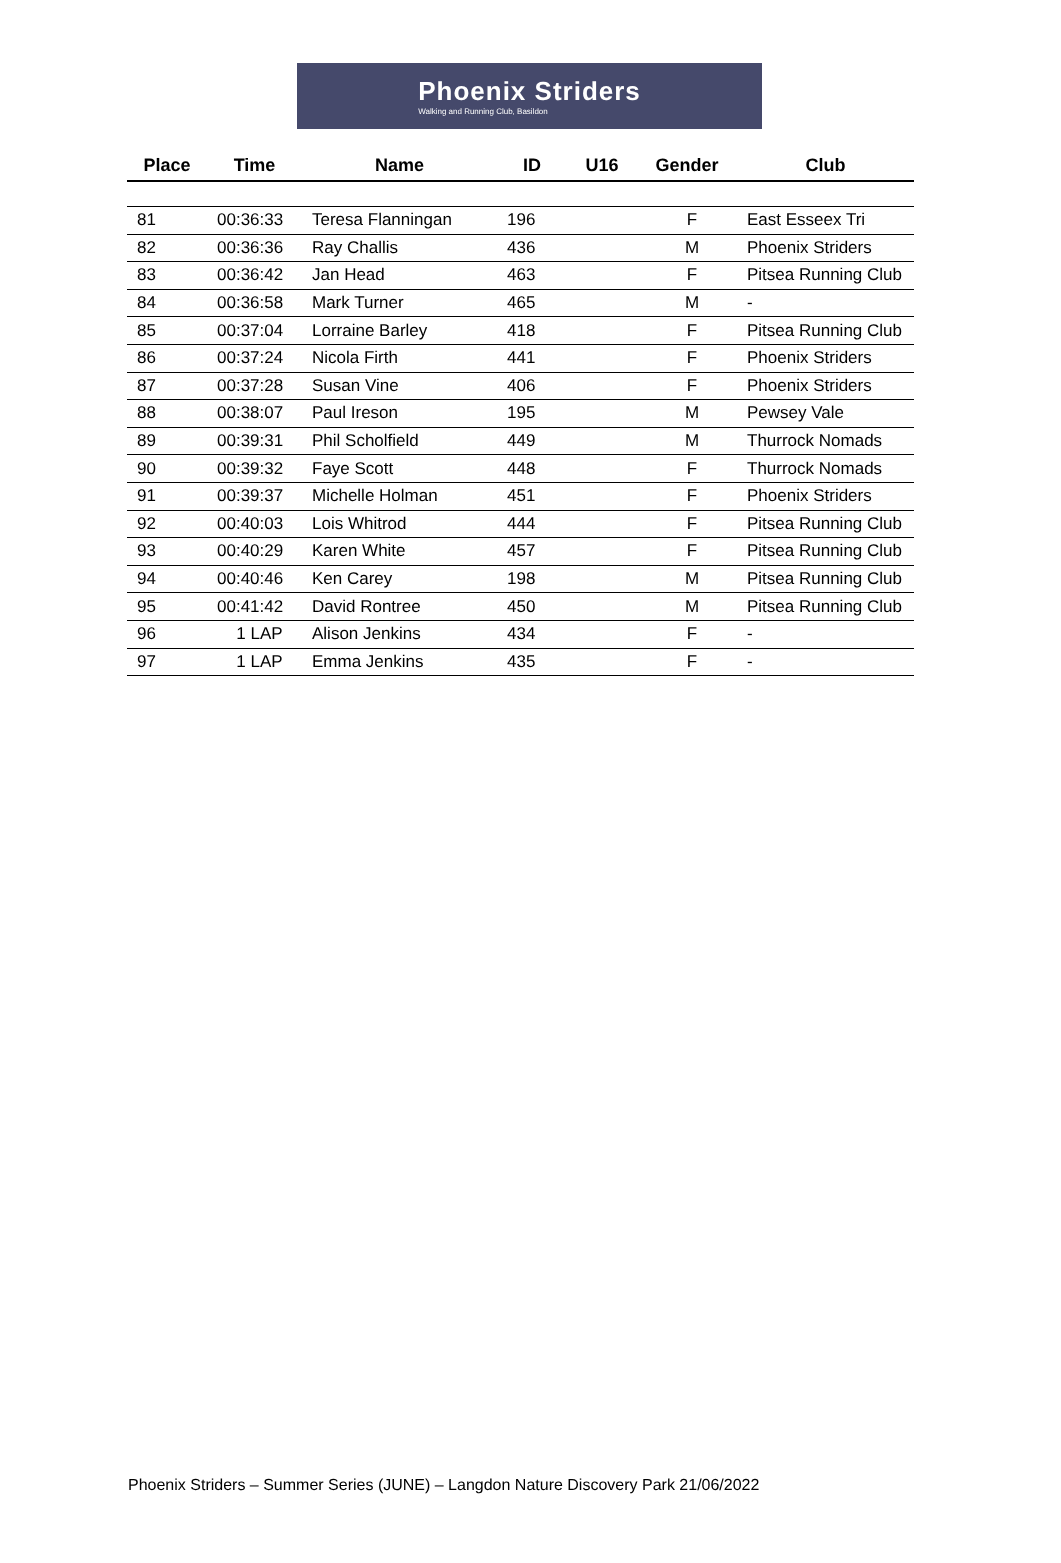Phoenix Striders
Walking and Running Club, Basildon
| Place | Time | Name | ID | U16 | Gender | Club |
| --- | --- | --- | --- | --- | --- | --- |
| 81 | 00:36:33 | Teresa Flanningan | 196 | | F | East Esseex Tri |
| 82 | 00:36:36 | Ray Challis | 436 | | M | Phoenix Striders |
| 83 | 00:36:42 | Jan Head | 463 | | F | Pitsea Running Club |
| 84 | 00:36:58 | Mark Turner | 465 | | M | - |
| 85 | 00:37:04 | Lorraine Barley | 418 | | F | Pitsea Running Club |
| 86 | 00:37:24 | Nicola Firth | 441 | | F | Phoenix Striders |
| 87 | 00:37:28 | Susan Vine | 406 | | F | Phoenix Striders |
| 88 | 00:38:07 | Paul Ireson | 195 | | M | Pewsey Vale |
| 89 | 00:39:31 | Phil Scholfield | 449 | | M | Thurrock Nomads |
| 90 | 00:39:32 | Faye Scott | 448 | | F | Thurrock Nomads |
| 91 | 00:39:37 | Michelle Holman | 451 | | F | Phoenix Striders |
| 92 | 00:40:03 | Lois Whitrod | 444 | | F | Pitsea Running Club |
| 93 | 00:40:29 | Karen White | 457 | | F | Pitsea Running Club |
| 94 | 00:40:46 | Ken Carey | 198 | | M | Pitsea Running Club |
| 95 | 00:41:42 | David Rontree | 450 | | M | Pitsea Running Club |
| 96 | 1 LAP | Alison Jenkins | 434 | | F | - |
| 97 | 1 LAP | Emma Jenkins | 435 | | F | - |
Phoenix Striders – Summer Series (JUNE) – Langdon Nature Discovery Park 21/06/2022